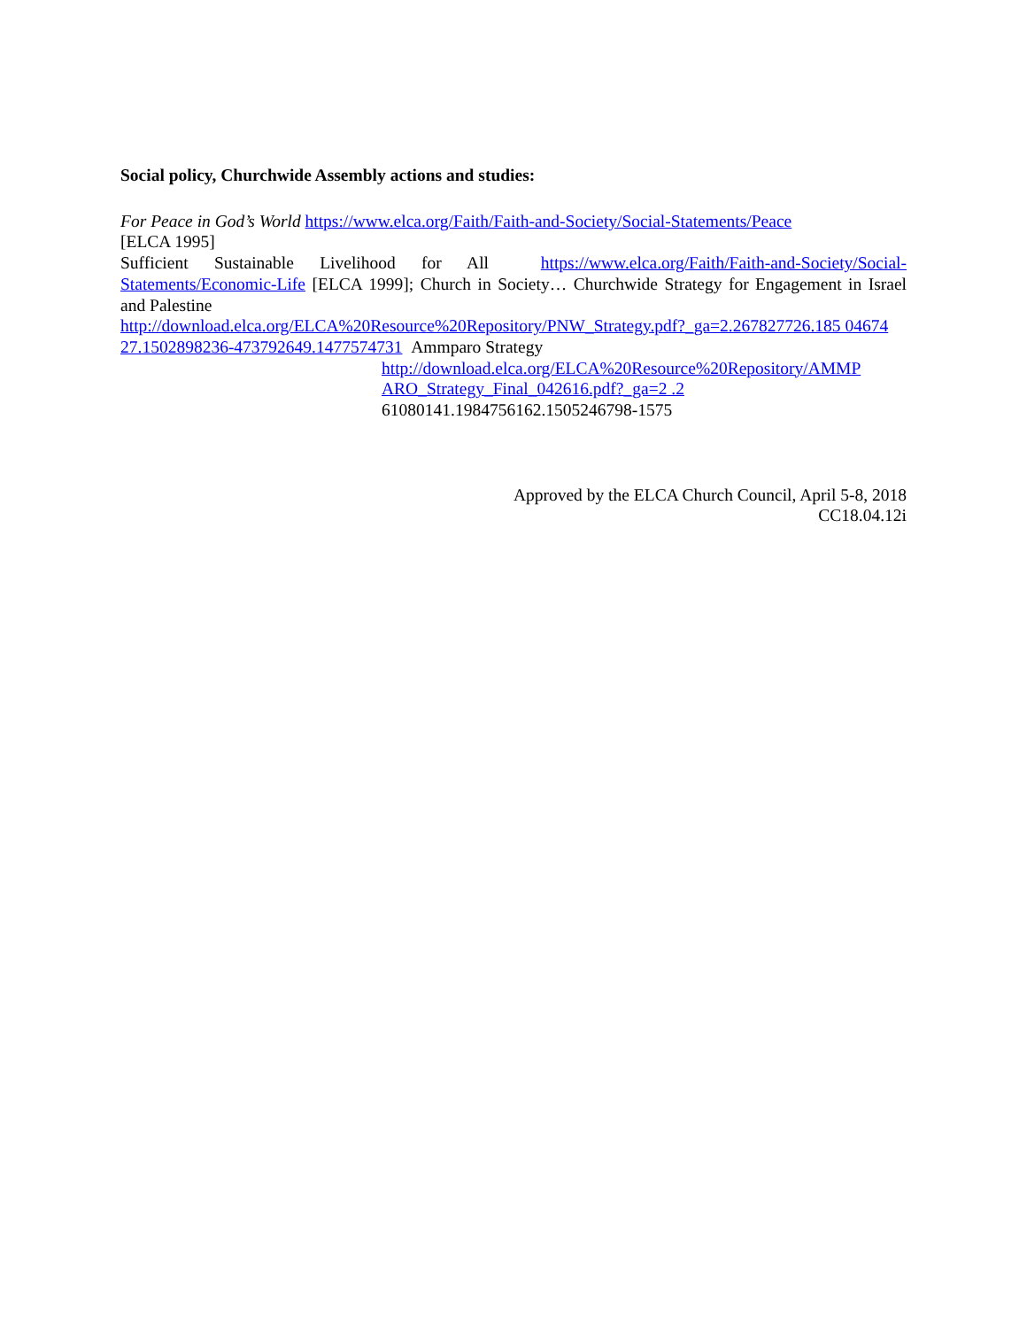Social policy, Churchwide Assembly actions and studies:
For Peace in God’s World https://www.elca.org/Faith/Faith-and-Society/Social-Statements/Peace
[ELCA 1995]
Sufficient Sustainable Livelihood for All https://www.elca.org/Faith/Faith-and-Society/Social-Statements/Economic-Life [ELCA 1999]; Church in Society… Churchwide Strategy for Engagement in Israel and Palestine
http://download.elca.org/ELCA%20Resource%20Repository/PNW_Strategy.pdf?_ga=2.267827726.185 04674 27.1502898236-473792649.1477574731 Ammparo Strategy
http://download.elca.org/ELCA%20Resource%20Repository/AMMP ARO_Strategy_Final_042616.pdf?_ga=2 .2
61080141.1984756162.1505246798-1575
Approved by the ELCA Church Council, April 5-8, 2018
CC18.04.12i